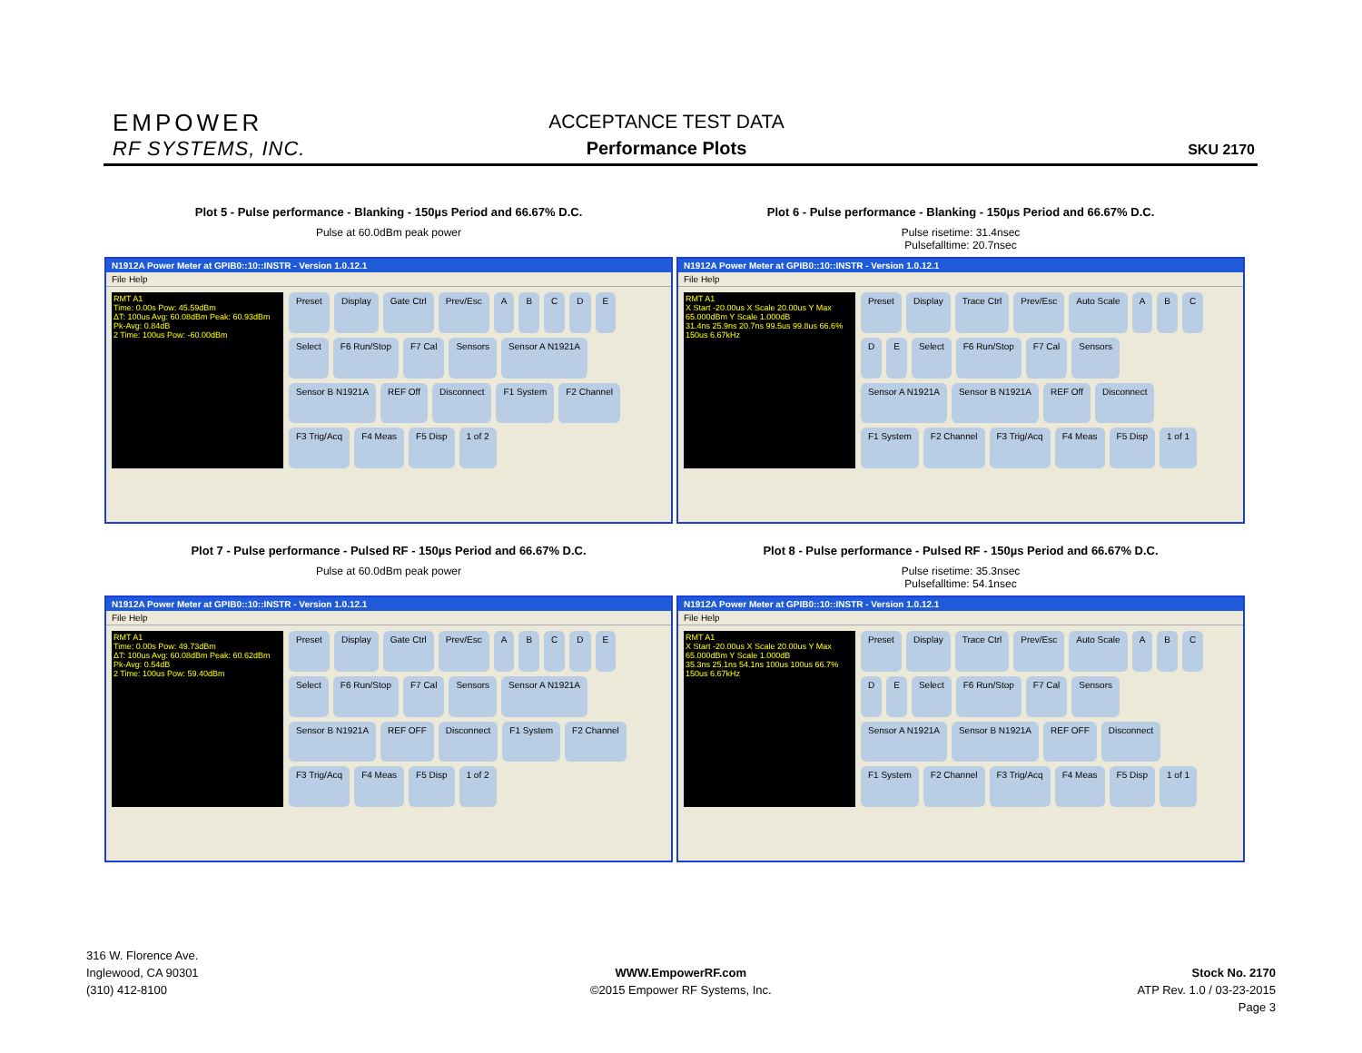EMPOWER
RF SYSTEMS, INC.
ACCEPTANCE TEST DATA
Performance Plots
SKU 2170
Plot 5 - Pulse performance - Blanking - 150µs Period and 66.67% D.C.
Pulse at 60.0dBm peak power
N1912A Power Meter at GPIB0::10::INSTR - Version 1.0.12.1
File Help
RMT A1
Time: 0.00s Pow: 45.59dBm
ΔT: 100us Avg: 60.08dBm Peak: 60.93dBm Pk-Avg: 0.84dB
2 Time: 100us Pow: -60.00dBm
Preset Display Gate Ctrl Prev/Esc ABCDE Select F6 Run/Stop F7 Cal Sensors Sensor A N1921A Sensor B N1921A REF Off Disconnect F1 System F2 Channel F3 Trig/Acq F4 Meas F5 Disp 1 of 2
Plot 6 - Pulse performance - Blanking - 150µs Period and 66.67% D.C.
Pulse risetime: 31.4nsec
Pulsefalltime: 20.7nsec
N1912A Power Meter at GPIB0::10::INSTR - Version 1.0.12.1
File Help
RMT A1
X Start -20.00us X Scale 20.00us Y Max 65.000dBm Y Scale 1.000dB
31.4ns 25.9ns 20.7ns 99.5us 99.8us 66.6% 150us 6.67kHz
Preset Display Trace Ctrl Prev/Esc Auto Scale ABCDE Select F6 Run/Stop F7 Cal Sensors Sensor A N1921A Sensor B N1921A REF Off Disconnect F1 System F2 Channel F3 Trig/Acq F4 Meas F5 Disp 1 of 1
Plot 7 - Pulse performance - Pulsed RF - 150µs Period and 66.67% D.C.
Pulse at 60.0dBm peak power
N1912A Power Meter at GPIB0::10::INSTR - Version 1.0.12.1
File Help
RMT A1
Time: 0.00s Pow: 49.73dBm
ΔT: 100us Avg: 60.08dBm Peak: 60.62dBm Pk-Avg: 0.54dB
2 Time: 100us Pow: 59.40dBm
Preset Display Gate Ctrl Prev/Esc ABCDE Select F6 Run/Stop F7 Cal Sensors Sensor A N1921A Sensor B N1921A REF OFF Disconnect F1 System F2 Channel F3 Trig/Acq F4 Meas F5 Disp 1 of 2
Plot 8 - Pulse performance - Pulsed RF - 150µs Period and 66.67% D.C.
Pulse risetime: 35.3nsec
Pulsefalltime: 54.1nsec
N1912A Power Meter at GPIB0::10::INSTR - Version 1.0.12.1
File Help
RMT A1
X Start -20.00us X Scale 20.00us Y Max 65.000dBm Y Scale 1.000dB
35.3ns 25.1ns 54.1ns 100us 100us 66.7% 150us 6.67kHz
Preset Display Trace Ctrl Prev/Esc Auto Scale ABCDE Select F6 Run/Stop F7 Cal Sensors Sensor A N1921A Sensor B N1921A REF OFF Disconnect F1 System F2 Channel F3 Trig/Acq F4 Meas F5 Disp 1 of 1
316 W. Florence Ave.
Inglewood, CA 90301
(310) 412-8100
WWW.EmpowerRF.com
©2015 Empower RF Systems, Inc.
Stock No. 2170
ATP Rev. 1.0 / 03-23-2015
Page 3